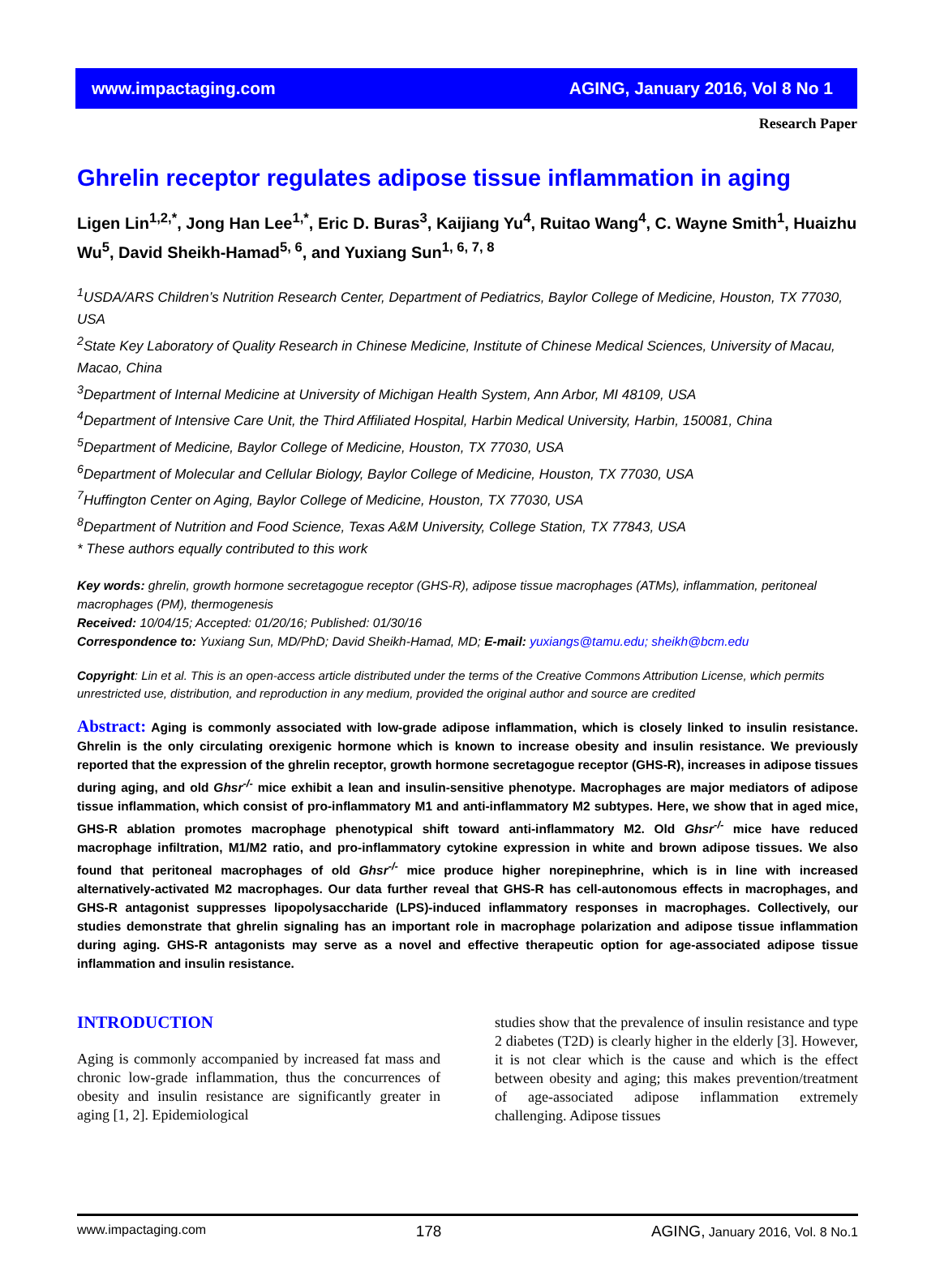www.impactaging.com AGING, January 2016, Vol 8 No 1
Research Paper
Ghrelin receptor regulates adipose tissue inflammation in aging
Ligen Lin<sup>1,2,*</sup>, Jong Han Lee<sup>1,*</sup>, Eric D. Buras<sup>3</sup>, Kaijiang Yu<sup>4</sup>, Ruitao Wang<sup>4</sup>, C. Wayne Smith<sup>1</sup>, Huaizhu Wu<sup>5</sup>, David Sheikh-Hamad<sup>5, 6</sup>, and Yuxiang Sun<sup>1, 6, 7, 8</sup>
<sup>1</sup> USDA/ARS Children’s Nutrition Research Center, Department of Pediatrics, Baylor College of Medicine, Houston, TX 77030, USA
<sup>2</sup> State Key Laboratory of Quality Research in Chinese Medicine, Institute of Chinese Medical Sciences, University of Macau, Macao, China
<sup>3</sup> Department of Internal Medicine at University of Michigan Health System, Ann Arbor, MI 48109, USA
<sup>4</sup> Department of Intensive Care Unit, the Third Affiliated Hospital, Harbin Medical University, Harbin, 150081, China
<sup>5</sup> Department of Medicine, Baylor College of Medicine, Houston, TX 77030, USA
<sup>6</sup> Department of Molecular and Cellular Biology, Baylor College of Medicine, Houston, TX 77030, USA
<sup>7</sup> Huffington Center on Aging, Baylor College of Medicine, Houston, TX 77030, USA
<sup>8</sup> Department of Nutrition and Food Science, Texas A&M University, College Station, TX 77843, USA
* These authors equally contributed to this work
Key words: ghrelin, growth hormone secretagogue receptor (GHS-R), adipose tissue macrophages (ATMs), inflammation, peritoneal macrophages (PM), thermogenesis
Received: 10/04/15; Accepted: 01/20/16; Published: 01/30/16
Correspondence to: Yuxiang Sun, MD/PhD; David Sheikh-Hamad, MD; E-mail: yuxiangs@tamu.edu; sheikh@bcm.edu
Copyright: Lin et al. This is an open-access article distributed under the terms of the Creative Commons Attribution License, which permits unrestricted use, distribution, and reproduction in any medium, provided the original author and source are credited
Abstract: Aging is commonly associated with low-grade adipose inflammation, which is closely linked to insulin resistance. Ghrelin is the only circulating orexigenic hormone which is known to increase obesity and insulin resistance. We previously reported that the expression of the ghrelin receptor, growth hormone secretagogue receptor (GHS-R), increases in adipose tissues during aging, and old Ghsr<sup>-/-</sup> mice exhibit a lean and insulin-sensitive phenotype. Macrophages are major mediators of adipose tissue inflammation, which consist of pro-inflammatory M1 and anti-inflammatory M2 subtypes. Here, we show that in aged mice, GHS-R ablation promotes macrophage phenotypical shift toward anti-inflammatory M2. Old Ghsr<sup>-/-</sup> mice have reduced macrophage infiltration, M1/M2 ratio, and pro-inflammatory cytokine expression in white and brown adipose tissues. We also found that peritoneal macrophages of old Ghsr<sup>-/-</sup> mice produce higher norepinephrine, which is in line with increased alternatively-activated M2 macrophages. Our data further reveal that GHS-R has cell-autonomous effects in macrophages, and GHS-R antagonist suppresses lipopolysaccharide (LPS)-induced inflammatory responses in macrophages. Collectively, our studies demonstrate that ghrelin signaling has an important role in macrophage polarization and adipose tissue inflammation during aging. GHS-R antagonists may serve as a novel and effective therapeutic option for age-associated adipose tissue inflammation and insulin resistance.
INTRODUCTION
Aging is commonly accompanied by increased fat mass and chronic low-grade inflammation, thus the concurrences of obesity and insulin resistance are significantly greater in aging [1, 2]. Epidemiological
studies show that the prevalence of insulin resistance and type 2 diabetes (T2D) is clearly higher in the elderly [3]. However, it is not clear which is the cause and which is the effect between obesity and aging; this makes prevention/treatment of age-associated adipose inflammation extremely challenging. Adipose tissues
www.impactaging.com 178 AGING, January 2016, Vol. 8 No.1